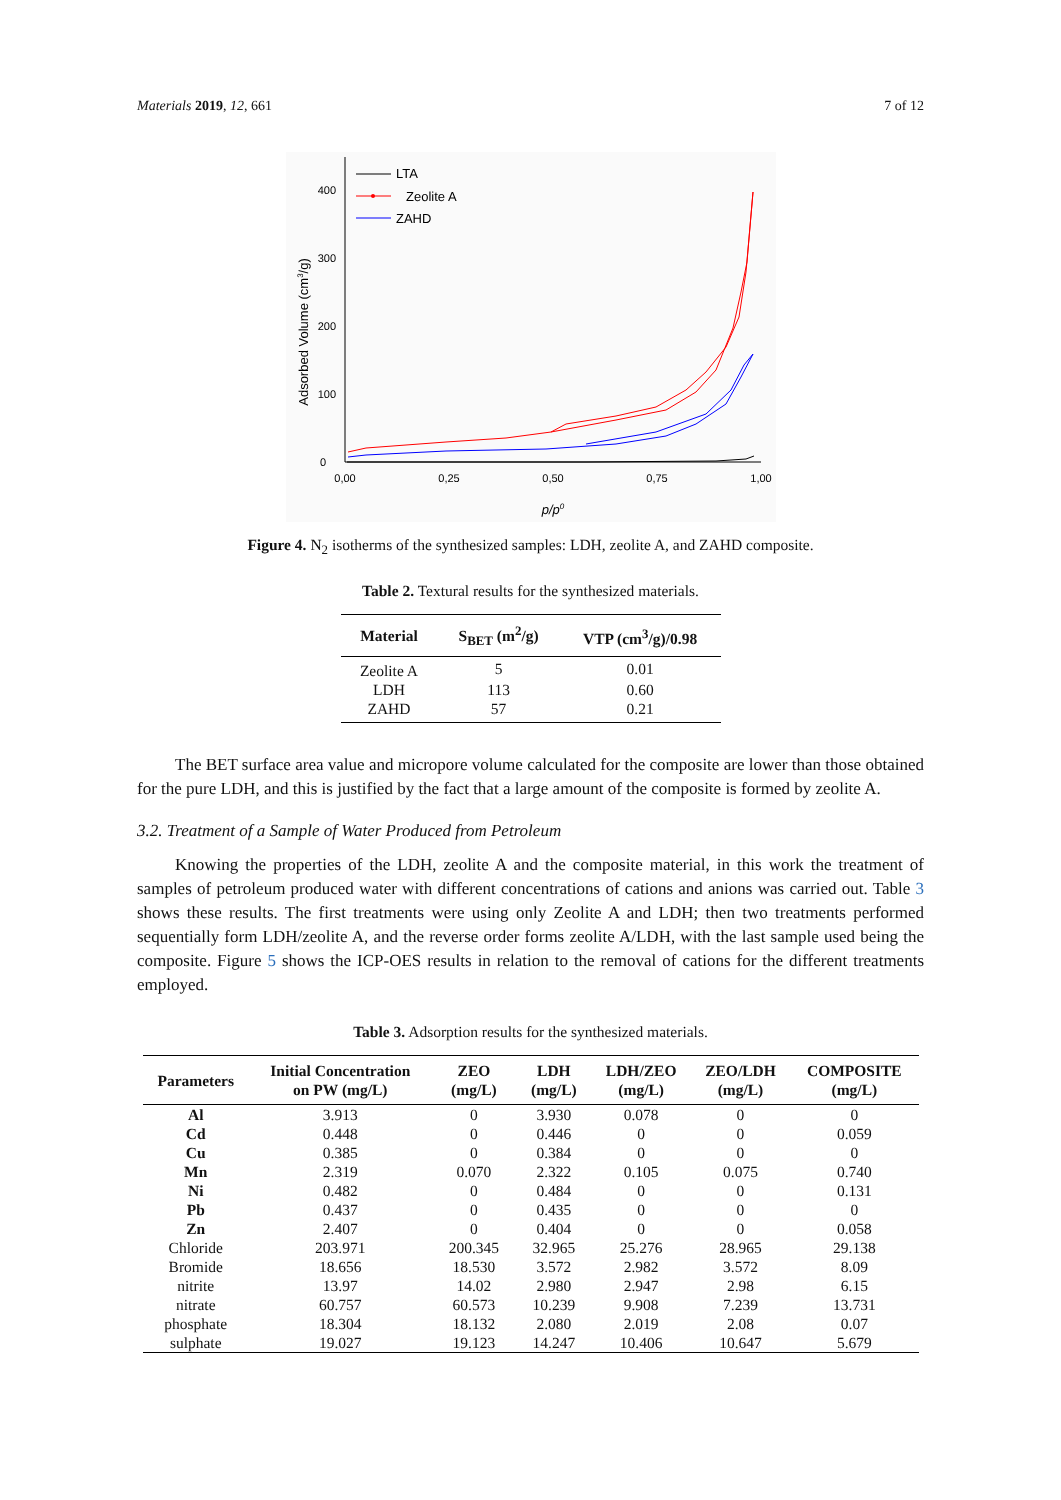Materials 2019, 12, 661 7 of 12
0
100
200
300
400
0,00
0,25
0,50
0,75
1,00
p/p0
Adsorbed Volume (cm3/g)
LTA
Zeolite A
ZAHD
Figure 4. N<sub>2</sub> isotherms of the synthesized samples: LDH, zeolite A, and ZAHD composite.
Table 2. Textural results for the synthesized materials.
| Material | S<sub>BET</sub> (m<sup>2</sup>/g) | VTP (cm<sup>3</sup>/g)/0.98 |
| --- | --- | --- |
| Zeolite A | 5 | 0.01 |
| LDH | 113 | 0.60 |
| ZAHD | 57 | 0.21 |
The BET surface area value and micropore volume calculated for the composite are lower than those obtained for the pure LDH, and this is justified by the fact that a large amount of the composite is formed by zeolite A.
3.2. Treatment of a Sample of Water Produced from Petroleum
Knowing the properties of the LDH, zeolite A and the composite material, in this work the treatment of samples of petroleum produced water with different concentrations of cations and anions was carried out. Table 3 shows these results. The first treatments were using only Zeolite A and LDH; then two treatments performed sequentially form LDH/zeolite A, and the reverse order forms zeolite A/LDH, with the last sample used being the composite. Figure 5 shows the ICP-OES results in relation to the removal of cations for the different treatments employed.
Table 3. Adsorption results for the synthesized materials.
| Parameters | Initial Concentration on PW (mg/L) | ZEO (mg/L) | LDH (mg/L) | LDH/ZEO (mg/L) | ZEO/LDH (mg/L) | COMPOSITE (mg/L) |
| --- | --- | --- | --- | --- | --- | --- |
| Al | 3.913 | 0 | 3.930 | 0.078 | 0 | 0 |
| Cd | 0.448 | 0 | 0.446 | 0 | 0 | 0.059 |
| Cu | 0.385 | 0 | 0.384 | 0 | 0 | 0 |
| Mn | 2.319 | 0.070 | 2.322 | 0.105 | 0.075 | 0.740 |
| Ni | 0.482 | 0 | 0.484 | 0 | 0 | 0.131 |
| Pb | 0.437 | 0 | 0.435 | 0 | 0 | 0 |
| Zn | 2.407 | 0 | 0.404 | 0 | 0 | 0.058 |
| Chloride | 203.971 | 200.345 | 32.965 | 25.276 | 28.965 | 29.138 |
| Bromide | 18.656 | 18.530 | 3.572 | 2.982 | 3.572 | 8.09 |
| nitrite | 13.97 | 14.02 | 2.980 | 2.947 | 2.98 | 6.15 |
| nitrate | 60.757 | 60.573 | 10.239 | 9.908 | 7.239 | 13.731 |
| phosphate | 18.304 | 18.132 | 2.080 | 2.019 | 2.08 | 0.07 |
| sulphate | 19.027 | 19.123 | 14.247 | 10.406 | 10.647 | 5.679 |